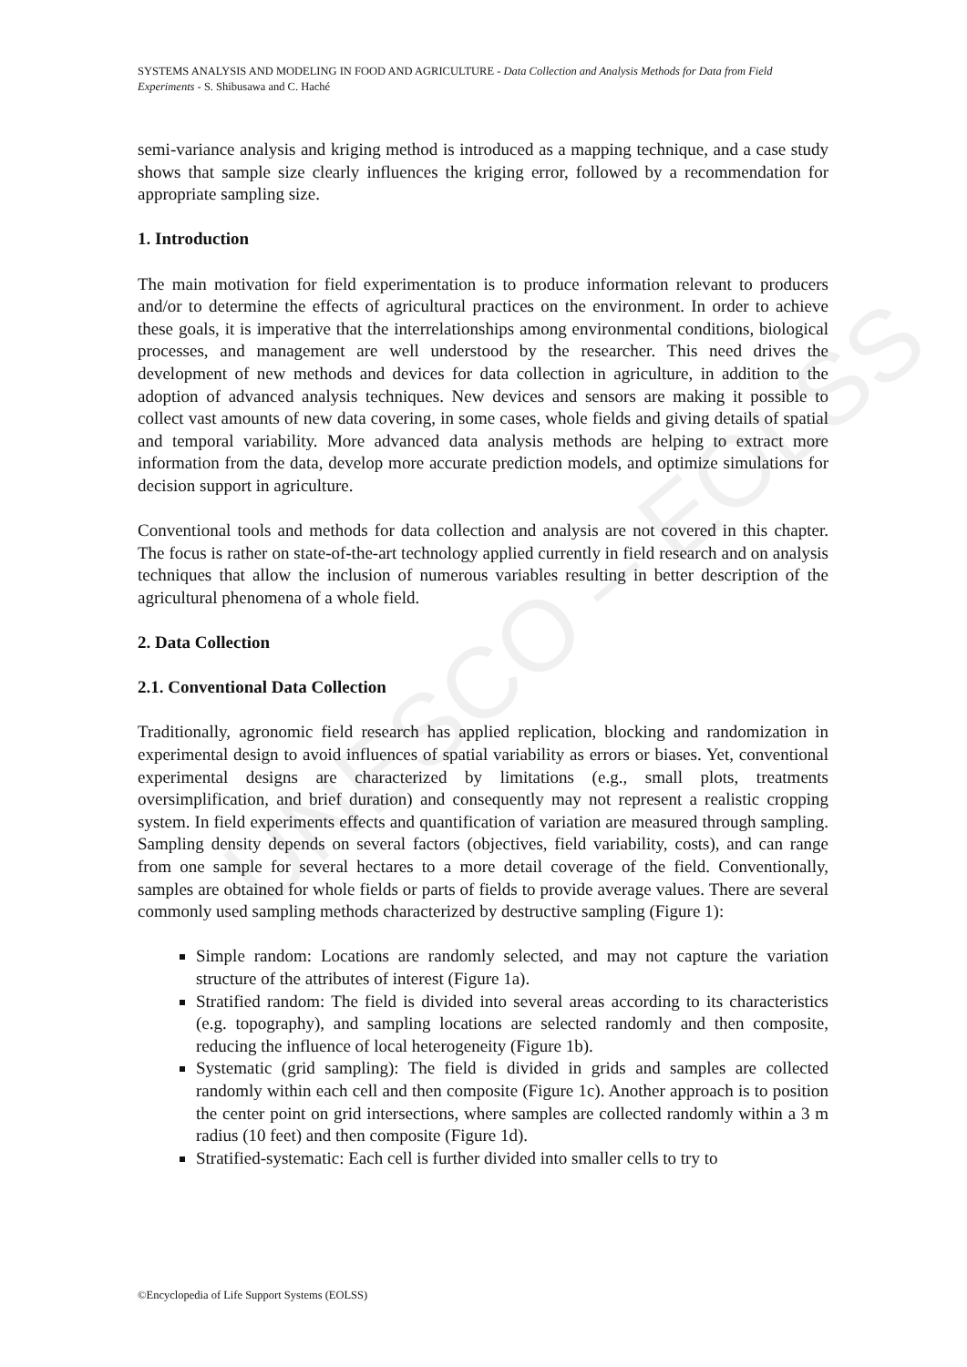UNESCO – EOLSS
SYSTEMS ANALYSIS AND MODELING IN FOOD AND AGRICULTURE - Data Collection and Analysis Methods for Data from Field Experiments - S. Shibusawa and C. Haché
semi-variance analysis and kriging method is introduced as a mapping technique, and a case study shows that sample size clearly influences the kriging error, followed by a recommendation for appropriate sampling size.
1. Introduction
The main motivation for field experimentation is to produce information relevant to producers and/or to determine the effects of agricultural practices on the environment. In order to achieve these goals, it is imperative that the interrelationships among environmental conditions, biological processes, and management are well understood by the researcher. This need drives the development of new methods and devices for data collection in agriculture, in addition to the adoption of advanced analysis techniques. New devices and sensors are making it possible to collect vast amounts of new data covering, in some cases, whole fields and giving details of spatial and temporal variability. More advanced data analysis methods are helping to extract more information from the data, develop more accurate prediction models, and optimize simulations for decision support in agriculture.
Conventional tools and methods for data collection and analysis are not covered in this chapter. The focus is rather on state-of-the-art technology applied currently in field research and on analysis techniques that allow the inclusion of numerous variables resulting in better description of the agricultural phenomena of a whole field.
2. Data Collection
2.1. Conventional Data Collection
Traditionally, agronomic field research has applied replication, blocking and randomization in experimental design to avoid influences of spatial variability as errors or biases. Yet, conventional experimental designs are characterized by limitations (e.g., small plots, treatments oversimplification, and brief duration) and consequently may not represent a realistic cropping system. In field experiments effects and quantification of variation are measured through sampling. Sampling density depends on several factors (objectives, field variability, costs), and can range from one sample for several hectares to a more detail coverage of the field. Conventionally, samples are obtained for whole fields or parts of fields to provide average values. There are several commonly used sampling methods characterized by destructive sampling (Figure 1):
Simple random: Locations are randomly selected, and may not capture the variation structure of the attributes of interest (Figure 1a).
Stratified random: The field is divided into several areas according to its characteristics (e.g. topography), and sampling locations are selected randomly and then composite, reducing the influence of local heterogeneity (Figure 1b).
Systematic (grid sampling): The field is divided in grids and samples are collected randomly within each cell and then composite (Figure 1c). Another approach is to position the center point on grid intersections, where samples are collected randomly within a 3 m radius (10 feet) and then composite (Figure 1d).
Stratified-systematic: Each cell is further divided into smaller cells to try to
©Encyclopedia of Life Support Systems (EOLSS)